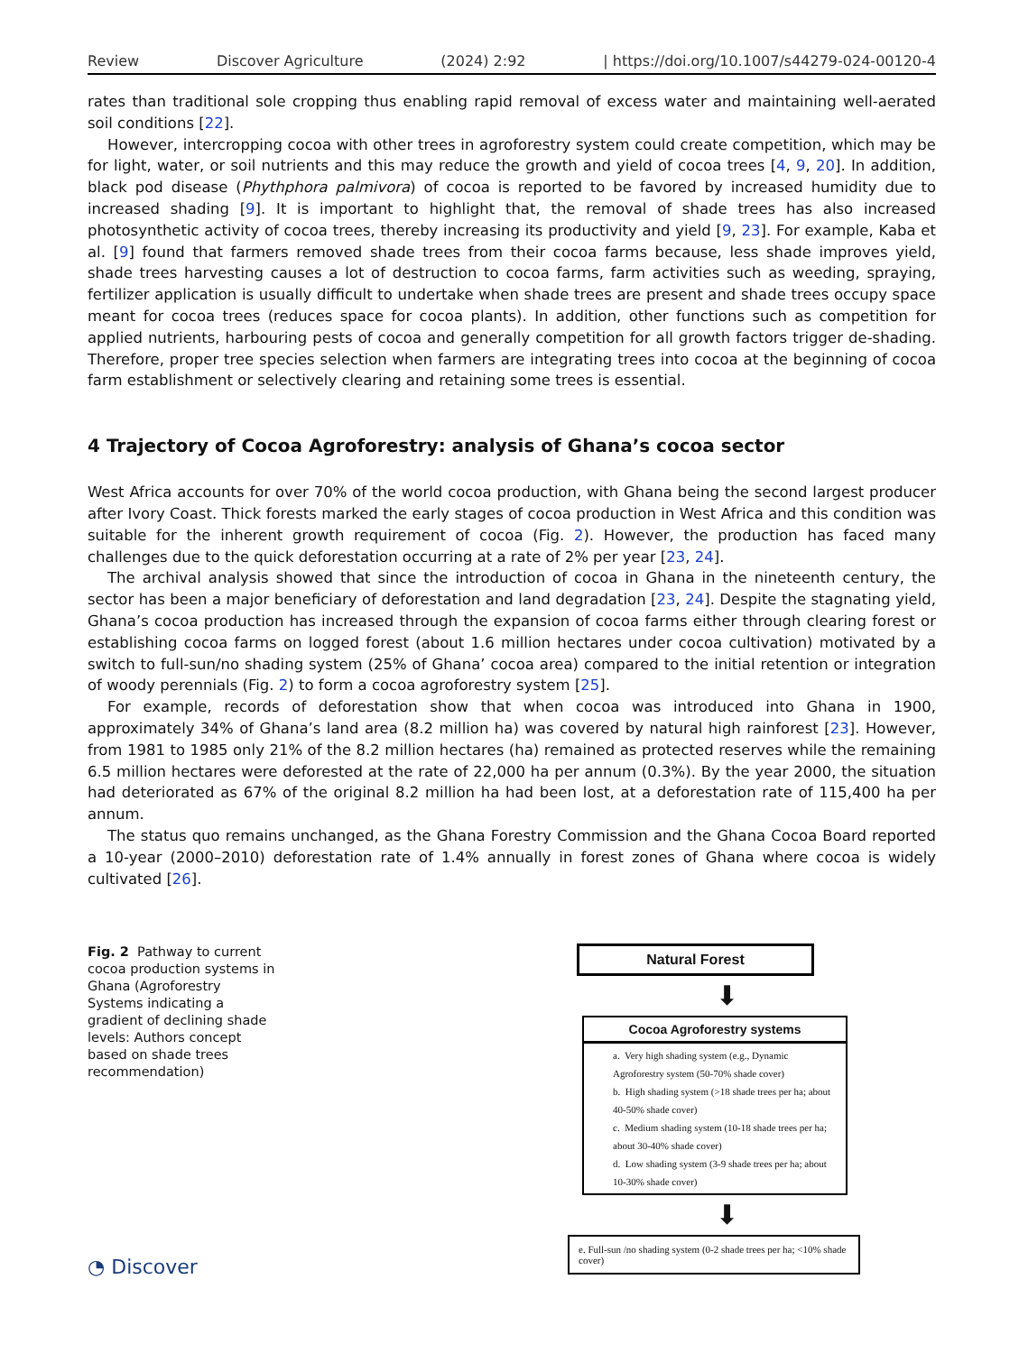Review Discover Agriculture (2024) 2:92 | https://doi.org/10.1007/s44279-024-00120-4
rates than traditional sole cropping thus enabling rapid removal of excess water and maintaining well-aerated soil conditions [22].
However, intercropping cocoa with other trees in agroforestry system could create competition, which may be for light, water, or soil nutrients and this may reduce the growth and yield of cocoa trees [4, 9, 20]. In addition, black pod disease (Phythphora palmivora) of cocoa is reported to be favored by increased humidity due to increased shading [9]. It is important to highlight that, the removal of shade trees has also increased photosynthetic activity of cocoa trees, thereby increasing its productivity and yield [9, 23]. For example, Kaba et al. [9] found that farmers removed shade trees from their cocoa farms because, less shade improves yield, shade trees harvesting causes a lot of destruction to cocoa farms, farm activities such as weeding, spraying, fertilizer application is usually difficult to undertake when shade trees are present and shade trees occupy space meant for cocoa trees (reduces space for cocoa plants). In addition, other functions such as competition for applied nutrients, harbouring pests of cocoa and generally competition for all growth factors trigger de-shading. Therefore, proper tree species selection when farmers are integrating trees into cocoa at the beginning of cocoa farm establishment or selectively clearing and retaining some trees is essential.
4 Trajectory of Cocoa Agroforestry: analysis of Ghana’s cocoa sector
West Africa accounts for over 70% of the world cocoa production, with Ghana being the second largest producer after Ivory Coast. Thick forests marked the early stages of cocoa production in West Africa and this condition was suitable for the inherent growth requirement of cocoa (Fig. 2). However, the production has faced many challenges due to the quick deforestation occurring at a rate of 2% per year [23, 24].
The archival analysis showed that since the introduction of cocoa in Ghana in the nineteenth century, the sector has been a major beneficiary of deforestation and land degradation [23, 24]. Despite the stagnating yield, Ghana’s cocoa production has increased through the expansion of cocoa farms either through clearing forest or establishing cocoa farms on logged forest (about 1.6 million hectares under cocoa cultivation) motivated by a switch to full-sun/no shading system (25% of Ghana’ cocoa area) compared to the initial retention or integration of woody perennials (Fig. 2) to form a cocoa agroforestry system [25].
For example, records of deforestation show that when cocoa was introduced into Ghana in 1900, approximately 34% of Ghana’s land area (8.2 million ha) was covered by natural high rainforest [23]. However, from 1981 to 1985 only 21% of the 8.2 million hectares (ha) remained as protected reserves while the remaining 6.5 million hectares were deforested at the rate of 22,000 ha per annum (0.3%). By the year 2000, the situation had deteriorated as 67% of the original 8.2 million ha had been lost, at a deforestation rate of 115,400 ha per annum.
The status quo remains unchanged, as the Ghana Forestry Commission and the Ghana Cocoa Board reported a 10-year (2000–2010) deforestation rate of 1.4% annually in forest zones of Ghana where cocoa is widely cultivated [26].
Fig. 2 Pathway to current cocoa production systems in Ghana (Agroforestry Systems indicating a gradient of declining shade levels: Authors concept based on shade trees recommendation)
Natural Forest
⬇
Cocoa Agroforestry systems
a. Very high shading system (e.g., Dynamic Agroforestry system (50-70% shade cover)
b. High shading system (>18 shade trees per ha; about 40-50% shade cover)
c. Medium shading system (10-18 shade trees per ha; about 30-40% shade cover)
d. Low shading system (3-9 shade trees per ha; about 10-30% shade cover)
⬇
e. Full-sun /no shading system (0-2 shade trees per ha; <10% shade cover)
◔ Discover